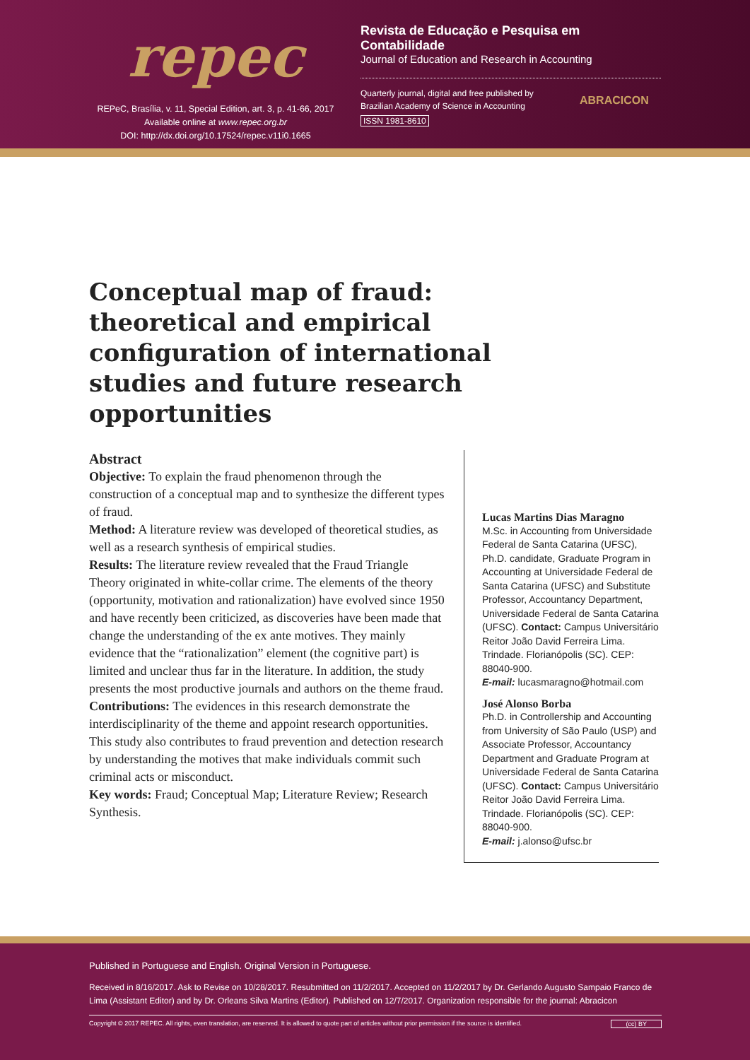repec
REPeC, Brasília, v. 11, Special Edition, art. 3, p. 41-66, 2017
Available online at www.repec.org.br
DOI: http://dx.doi.org/10.17524/repec.v11i0.1665
Revista de Educação e Pesquisa em Contabilidade
Journal of Education and Research in Accounting
Quarterly journal, digital and free published by
Brazilian Academy of Science in Accounting
ISSN 1981-8610
ABRACICON
Conceptual map of fraud: theoretical and empirical configuration of international studies and future research opportunities
Abstract
Objective: To explain the fraud phenomenon through the construction of a conceptual map and to synthesize the different types of fraud.
Method: A literature review was developed of theoretical studies, as well as a research synthesis of empirical studies.
Results: The literature review revealed that the Fraud Triangle Theory originated in white-collar crime. The elements of the theory (opportunity, motivation and rationalization) have evolved since 1950 and have recently been criticized, as discoveries have been made that change the understanding of the ex ante motives. They mainly evidence that the “rationalization” element (the cognitive part) is limited and unclear thus far in the literature. In addition, the study presents the most productive journals and authors on the theme fraud.
Contributions: The evidences in this research demonstrate the interdisciplinarity of the theme and appoint research opportunities. This study also contributes to fraud prevention and detection research by understanding the motives that make individuals commit such criminal acts or misconduct.
Key words: Fraud; Conceptual Map; Literature Review; Research Synthesis.
Lucas Martins Dias Maragno
M.Sc. in Accounting from Universidade Federal de Santa Catarina (UFSC), Ph.D. candidate, Graduate Program in Accounting at Universidade Federal de Santa Catarina (UFSC) and Substitute Professor, Accountancy Department, Universidade Federal de Santa Catarina (UFSC). Contact: Campus Universitário Reitor João David Ferreira Lima. Trindade. Florianópolis (SC). CEP: 88040-900.
E-mail: lucasmaragno@hotmail.com
José Alonso Borba
Ph.D. in Controllership and Accounting from University of São Paulo (USP) and Associate Professor, Accountancy Department and Graduate Program at Universidade Federal de Santa Catarina (UFSC). Contact: Campus Universitário Reitor João David Ferreira Lima. Trindade. Florianópolis (SC). CEP: 88040-900.
E-mail: j.alonso@ufsc.br
Published in Portuguese and English. Original Version in Portuguese.
Received in 8/16/2017. Ask to Revise on 10/28/2017. Resubmitted on 11/2/2017. Accepted on 11/2/2017 by Dr. Gerlando Augusto Sampaio Franco de Lima (Assistant Editor) and by Dr. Orleans Silva Martins (Editor). Published on 12/7/2017. Organization responsible for the journal: Abracicon
Copyright © 2017 REPEC. All rights, even translation, are reserved. It is allowed to quote part of articles without prior permission if the source is identified. (cc) BY